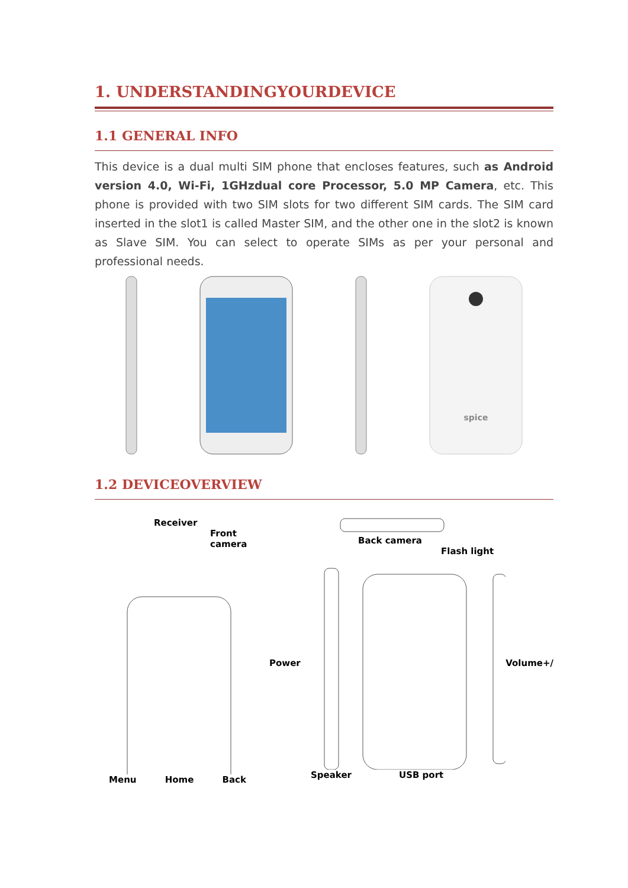1. UNDERSTANDINGYOURDEVICE
1.1 GENERAL INFO
This device is a dual multi SIM phone that encloses features, such as Android version 4.0, Wi-Fi, 1GHzdual core Processor, 5.0 MP Camera, etc. This phone is provided with two SIM slots for two different SIM cards. The SIM card inserted in the slot1 is called Master SIM, and the other one in the slot2 is known as Slave SIM. You can select to operate SIMs as per your personal and professional needs.
spice
1.2 DEVICEOVERVIEW
Receiver
Front camera
Menu Home Back
Back camera
Flash light
Power Volume+/
Speaker USB port